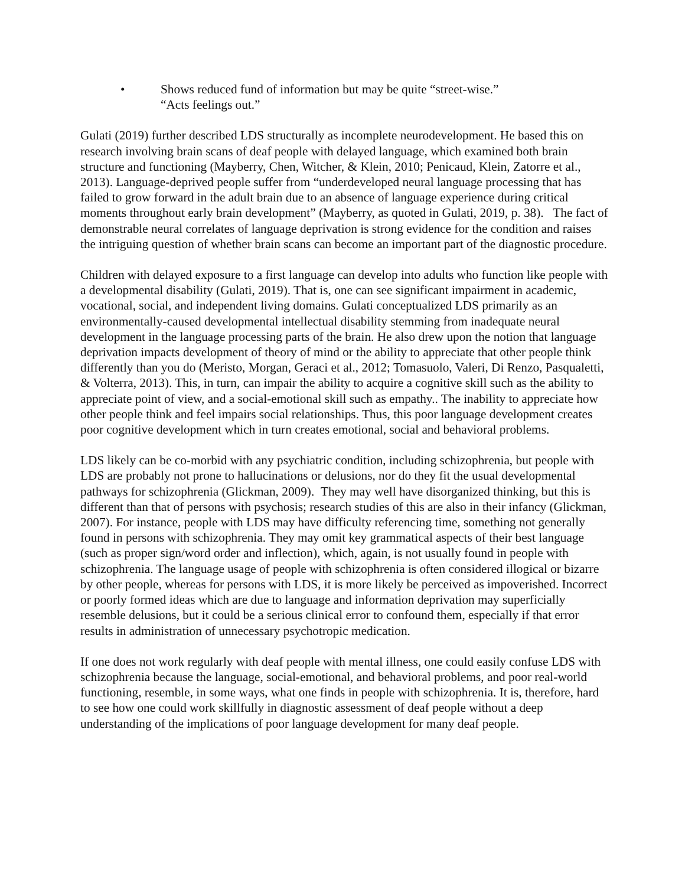• Shows reduced fund of information but may be quite “street-wise.”
“Acts feelings out.”
Gulati (2019) further described LDS structurally as incomplete neurodevelopment. He based this on research involving brain scans of deaf people with delayed language, which examined both brain structure and functioning (Mayberry, Chen, Witcher, & Klein, 2010; Penicaud, Klein, Zatorre et al., 2013). Language-deprived people suffer from “underdeveloped neural language processing that has failed to grow forward in the adult brain due to an absence of language experience during critical moments throughout early brain development” (Mayberry, as quoted in Gulati, 2019, p. 38). The fact of demonstrable neural correlates of language deprivation is strong evidence for the condition and raises the intriguing question of whether brain scans can become an important part of the diagnostic procedure.
Children with delayed exposure to a first language can develop into adults who function like people with a developmental disability (Gulati, 2019). That is, one can see significant impairment in academic, vocational, social, and independent living domains. Gulati conceptualized LDS primarily as an environmentally-caused developmental intellectual disability stemming from inadequate neural development in the language processing parts of the brain. He also drew upon the notion that language deprivation impacts development of theory of mind or the ability to appreciate that other people think differently than you do (Meristo, Morgan, Geraci et al., 2012; Tomasuolo, Valeri, Di Renzo, Pasqualetti, & Volterra, 2013). This, in turn, can impair the ability to acquire a cognitive skill such as the ability to appreciate point of view, and a social-emotional skill such as empathy.. The inability to appreciate how other people think and feel impairs social relationships. Thus, this poor language development creates poor cognitive development which in turn creates emotional, social and behavioral problems.
LDS likely can be co-morbid with any psychiatric condition, including schizophrenia, but people with LDS are probably not prone to hallucinations or delusions, nor do they fit the usual developmental pathways for schizophrenia (Glickman, 2009). They may well have disorganized thinking, but this is different than that of persons with psychosis; research studies of this are also in their infancy (Glickman, 2007). For instance, people with LDS may have difficulty referencing time, something not generally found in persons with schizophrenia. They may omit key grammatical aspects of their best language (such as proper sign/word order and inflection), which, again, is not usually found in people with schizophrenia. The language usage of people with schizophrenia is often considered illogical or bizarre by other people, whereas for persons with LDS, it is more likely be perceived as impoverished. Incorrect or poorly formed ideas which are due to language and information deprivation may superficially resemble delusions, but it could be a serious clinical error to confound them, especially if that error results in administration of unnecessary psychotropic medication.
If one does not work regularly with deaf people with mental illness, one could easily confuse LDS with schizophrenia because the language, social-emotional, and behavioral problems, and poor real-world functioning, resemble, in some ways, what one finds in people with schizophrenia. It is, therefore, hard to see how one could work skillfully in diagnostic assessment of deaf people without a deep understanding of the implications of poor language development for many deaf people.